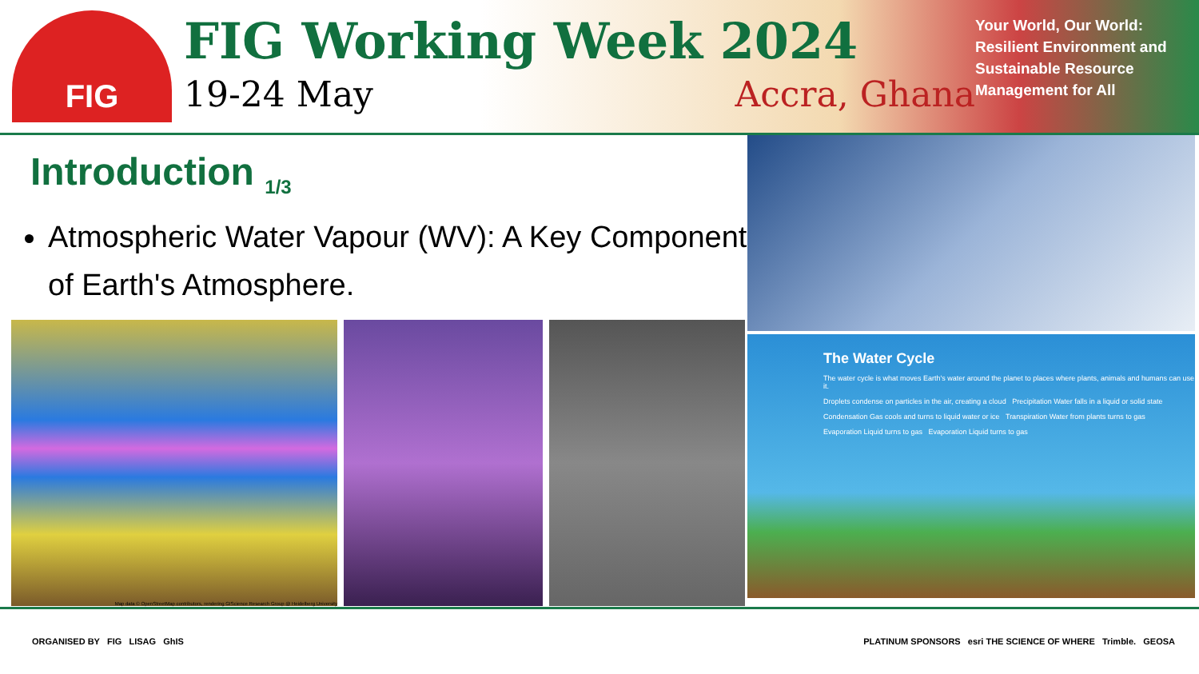FIG
FIG Working Week 2024
19-24 May Accra, Ghana
Your World, Our World: Resilient Environment and Sustainable Resource Management for All
Introduction <sub>1/3</sub>
Atmospheric Water Vapour (WV): A Key Component of Earth's Atmosphere.
Map data © OpenStreetMap contributors, rendering GIScience Research Group @ Heidelberg University
The Water Cycle
The water cycle is what moves Earth's water around the planet to places where plants, animals and humans can use it.
Droplets condense on particles in the air, creating a cloud Precipitation Water falls in a liquid or solid state
Condensation Gas cools and turns to liquid water or ice Transpiration Water from plants turns to gas
Evaporation Liquid turns to gas Evaporation Liquid turns to gas
ORGANISED BY FIG LISAG GhIS PLATINUM SPONSORS esri THE SCIENCE OF WHERE Trimble. GEOSA